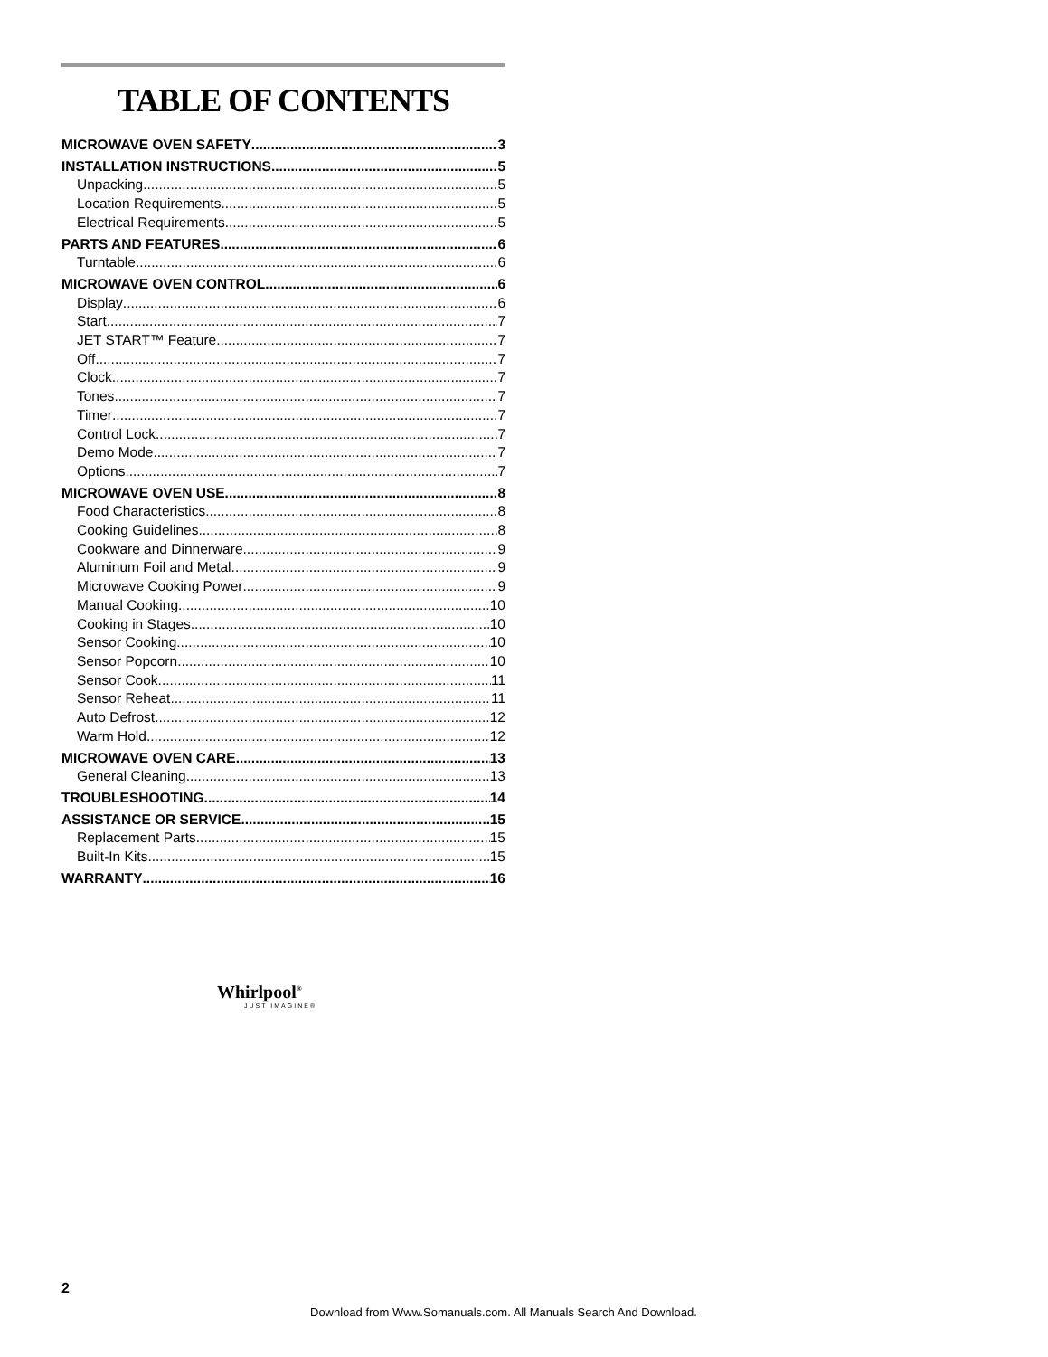TABLE OF CONTENTS
MICROWAVE OVEN SAFETY 3
INSTALLATION INSTRUCTIONS 5
Unpacking 5
Location Requirements 5
Electrical Requirements 5
PARTS AND FEATURES 6
Turntable 6
MICROWAVE OVEN CONTROL 6
Display 6
Start 7
JET START™ Feature 7
Off 7
Clock 7
Tones 7
Timer 7
Control Lock 7
Demo Mode 7
Options 7
MICROWAVE OVEN USE 8
Food Characteristics 8
Cooking Guidelines 8
Cookware and Dinnerware 9
Aluminum Foil and Metal 9
Microwave Cooking Power 9
Manual Cooking 10
Cooking in Stages 10
Sensor Cooking 10
Sensor Popcorn 10
Sensor Cook 11
Sensor Reheat 11
Auto Defrost 12
Warm Hold 12
MICROWAVE OVEN CARE 13
General Cleaning 13
TROUBLESHOOTING 14
ASSISTANCE OR SERVICE 15
Replacement Parts 15
Built-In Kits 15
WARRANTY 16
Whirlpool<sup>®</sup>
JUST IMAGINE®
2
Download from Www.Somanuals.com. All Manuals Search And Download.